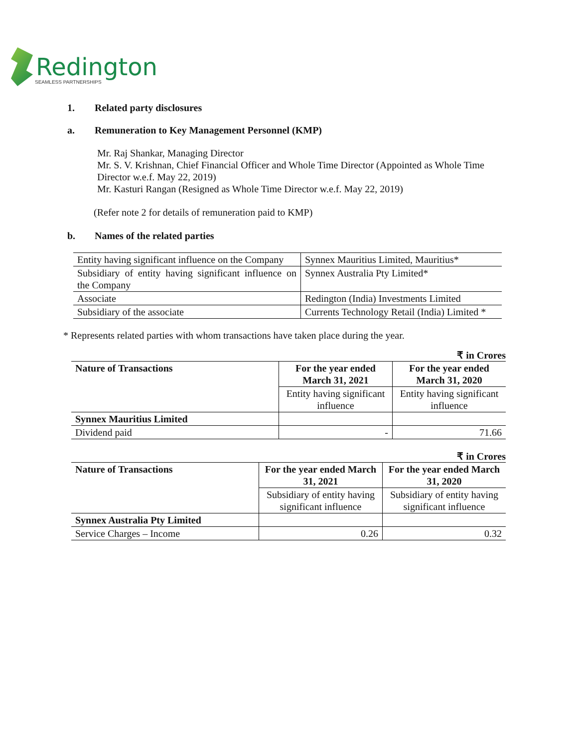Redington
SEAMLESS PARTNERSHIPS
1. Related party disclosures
a. Remuneration to Key Management Personnel (KMP)
Mr. Raj Shankar, Managing Director
Mr. S. V. Krishnan, Chief Financial Officer and Whole Time Director (Appointed as Whole Time Director w.e.f. May 22, 2019)
Mr. Kasturi Rangan (Resigned as Whole Time Director w.e.f. May 22, 2019)
(Refer note 2 for details of remuneration paid to KMP)
b. Names of the related parties
| Entity having significant influence on the Company | Synnex Mauritius Limited, Mauritius* |
| Subsidiary of entity having significant influence on the Company | Synnex Australia Pty Limited* |
| Associate | Redington (India) Investments Limited |
| Subsidiary of the associate | Currents Technology Retail (India) Limited * |
* Represents related parties with whom transactions have taken place during the year.
₹ in Crores
| Nature of Transactions | For the year ended March 31, 2021 | For the year ended March 31, 2020 |
| --- | --- | --- |
| | Entity having significant influence | Entity having significant influence |
| Synnex Mauritius Limited | | |
| Dividend paid | - | 71.66 |
₹ in Crores
| Nature of Transactions | For the year ended March 31, 2021 | For the year ended March 31, 2020 |
| --- | --- | --- |
| | Subsidiary of entity having significant influence | Subsidiary of entity having significant influence |
| Synnex Australia Pty Limited | | |
| Service Charges – Income | 0.26 | 0.32 |